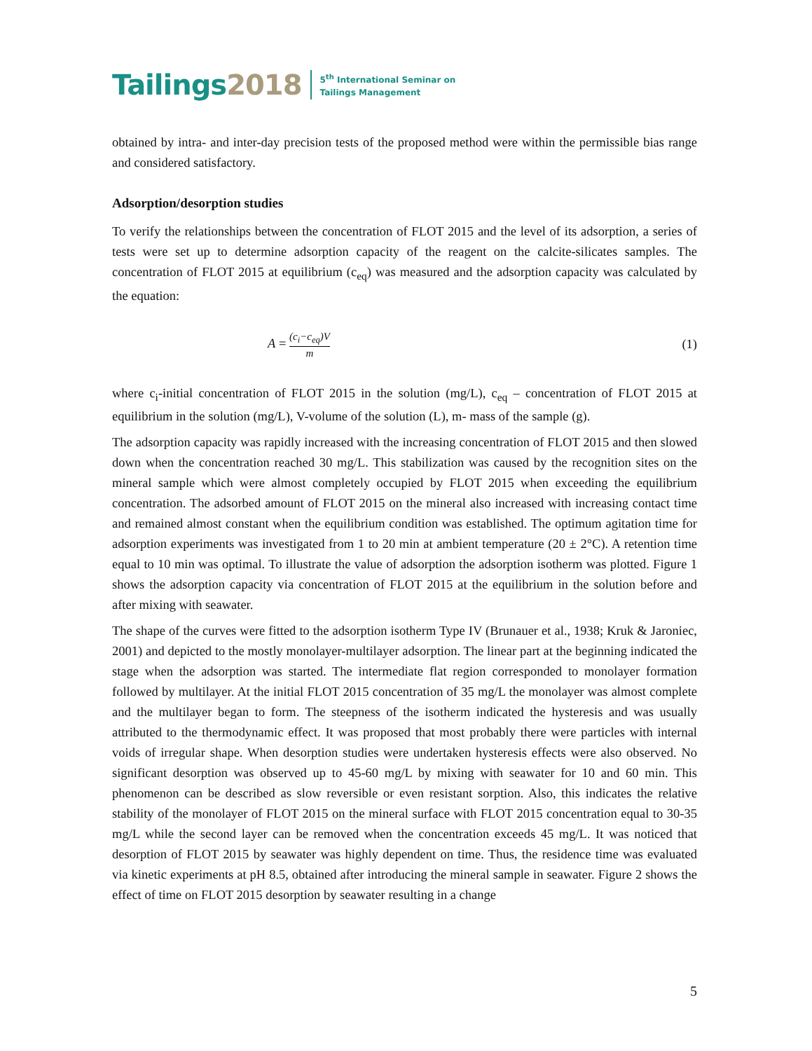Tailings 2018
5<sup>th</sup> International Seminar on
Tailings Management
obtained by intra- and inter-day precision tests of the proposed method were within the permissible bias range and considered satisfactory.
Adsorption/desorption studies
To verify the relationships between the concentration of FLOT 2015 and the level of its adsorption, a series of tests were set up to determine adsorption capacity of the reagent on the calcite-silicates samples. The concentration of FLOT 2015 at equilibrium (c<sub>eq</sub>) was measured and the adsorption capacity was calculated by the equation:
A = (c<sub>i</sub>−c<sub>eq</sub>)V m
(1)
where c<sub>i</sub>-initial concentration of FLOT 2015 in the solution (mg/L), c<sub>eq</sub> – concentration of FLOT 2015 at equilibrium in the solution (mg/L), V-volume of the solution (L), m- mass of the sample (g).
The adsorption capacity was rapidly increased with the increasing concentration of FLOT 2015 and then slowed down when the concentration reached 30 mg/L. This stabilization was caused by the recognition sites on the mineral sample which were almost completely occupied by FLOT 2015 when exceeding the equilibrium concentration. The adsorbed amount of FLOT 2015 on the mineral also increased with increasing contact time and remained almost constant when the equilibrium condition was established. The optimum agitation time for adsorption experiments was investigated from 1 to 20 min at ambient temperature (20 ± 2°C). A retention time equal to 10 min was optimal. To illustrate the value of adsorption the adsorption isotherm was plotted. Figure 1 shows the adsorption capacity via concentration of FLOT 2015 at the equilibrium in the solution before and after mixing with seawater.
The shape of the curves were fitted to the adsorption isotherm Type IV (Brunauer et al., 1938; Kruk & Jaroniec, 2001) and depicted to the mostly monolayer-multilayer adsorption. The linear part at the beginning indicated the stage when the adsorption was started. The intermediate flat region corresponded to monolayer formation followed by multilayer. At the initial FLOT 2015 concentration of 35 mg/L the monolayer was almost complete and the multilayer began to form. The steepness of the isotherm indicated the hysteresis and was usually attributed to the thermodynamic effect. It was proposed that most probably there were particles with internal voids of irregular shape. When desorption studies were undertaken hysteresis effects were also observed. No significant desorption was observed up to 45-60 mg/L by mixing with seawater for 10 and 60 min. This phenomenon can be described as slow reversible or even resistant sorption. Also, this indicates the relative stability of the monolayer of FLOT 2015 on the mineral surface with FLOT 2015 concentration equal to 30-35 mg/L while the second layer can be removed when the concentration exceeds 45 mg/L. It was noticed that desorption of FLOT 2015 by seawater was highly dependent on time. Thus, the residence time was evaluated via kinetic experiments at pH 8.5, obtained after introducing the mineral sample in seawater. Figure 2 shows the effect of time on FLOT 2015 desorption by seawater resulting in a change
5